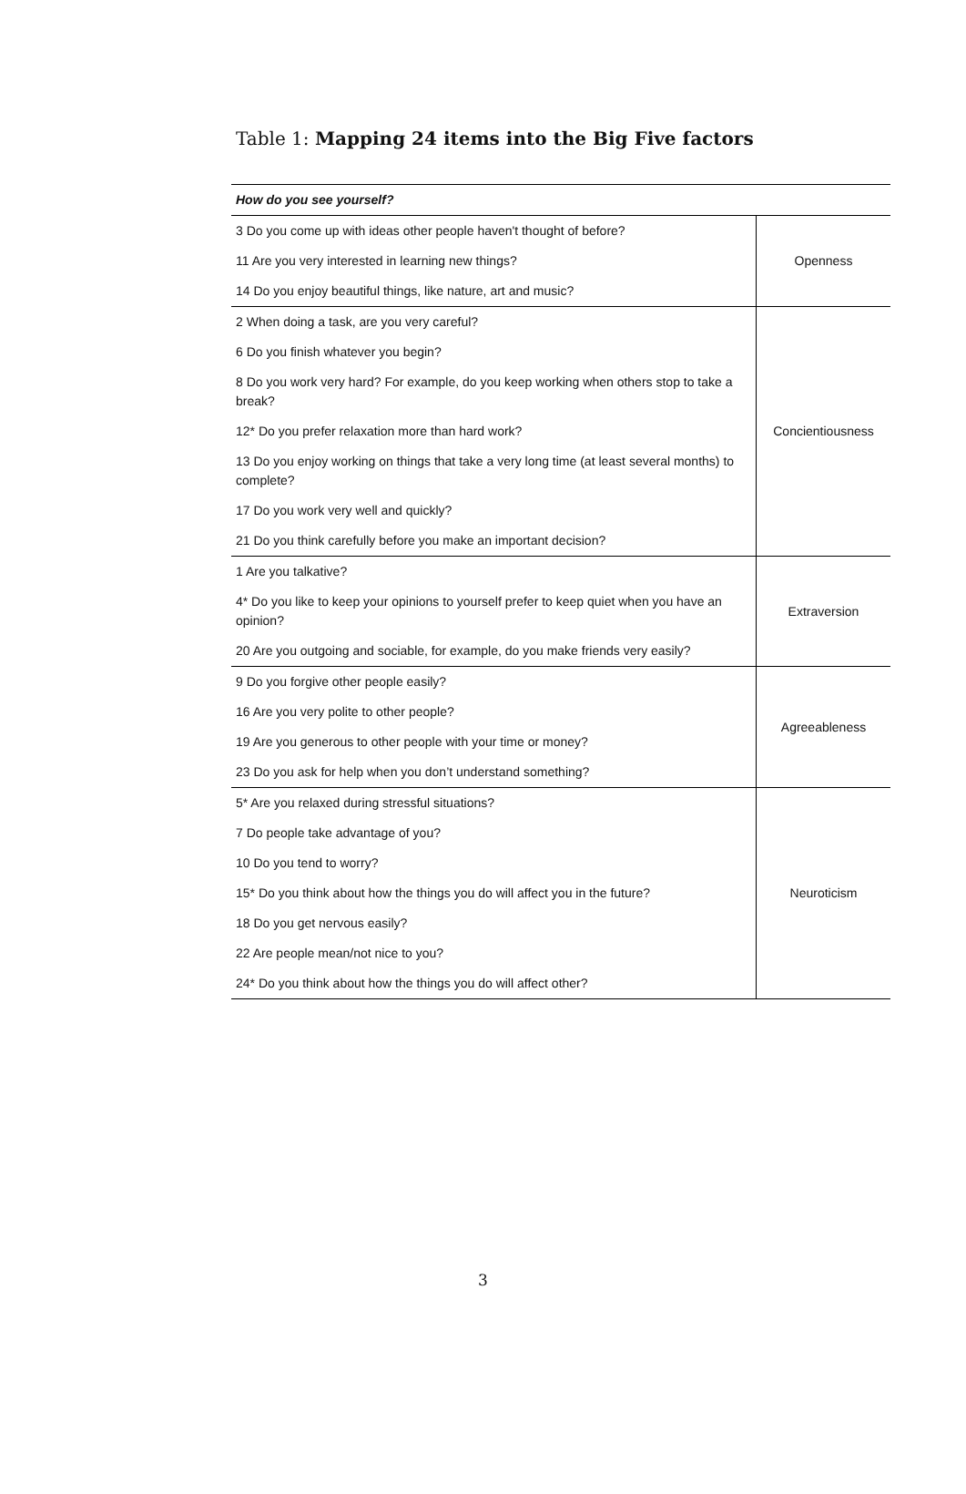Table 1: Mapping 24 items into the Big Five factors
| How do you see yourself? | |
| --- | --- |
| 3 Do you come up with ideas other people haven't thought of before? | Openness |
| 11 Are you very interested in learning new things? | |
| 14 Do you enjoy beautiful things, like nature, art and music? | |
| 2 When doing a task, are you very careful? | Concientiousness |
| 6 Do you finish whatever you begin? | |
| 8 Do you work very hard? For example, do you keep working when others stop to take a break? | |
| 12* Do you prefer relaxation more than hard work? | |
| 13 Do you enjoy working on things that take a very long time (at least several months) to complete? | |
| 17 Do you work very well and quickly? | |
| 21 Do you think carefully before you make an important decision? | |
| 1 Are you talkative? | Extraversion |
| 4* Do you like to keep your opinions to yourself prefer to keep quiet when you have an opinion? | |
| 20 Are you outgoing and sociable, for example, do you make friends very easily? | |
| 9 Do you forgive other people easily? | Agreeableness |
| 16 Are you very polite to other people? | |
| 19 Are you generous to other people with your time or money? | |
| 23 Do you ask for help when you don’t understand something? | |
| 5* Are you relaxed during stressful situations? | Neuroticism |
| 7 Do people take advantage of you? | |
| 10 Do you tend to worry? | |
| 15* Do you think about how the things you do will affect you in the future? | |
| 18 Do you get nervous easily? | |
| 22 Are people mean/not nice to you? | |
| 24* Do you think about how the things you do will affect other? | |
3